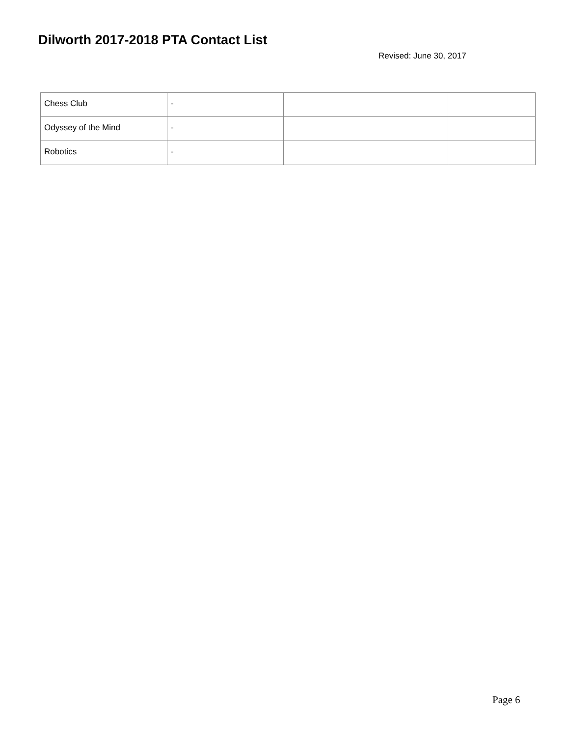Dilworth 2017-2018 PTA Contact List
Revised: June 30, 2017
| Chess Club | - | | |
| Odyssey of the Mind | - | | |
| Robotics | - | | |
Page 6